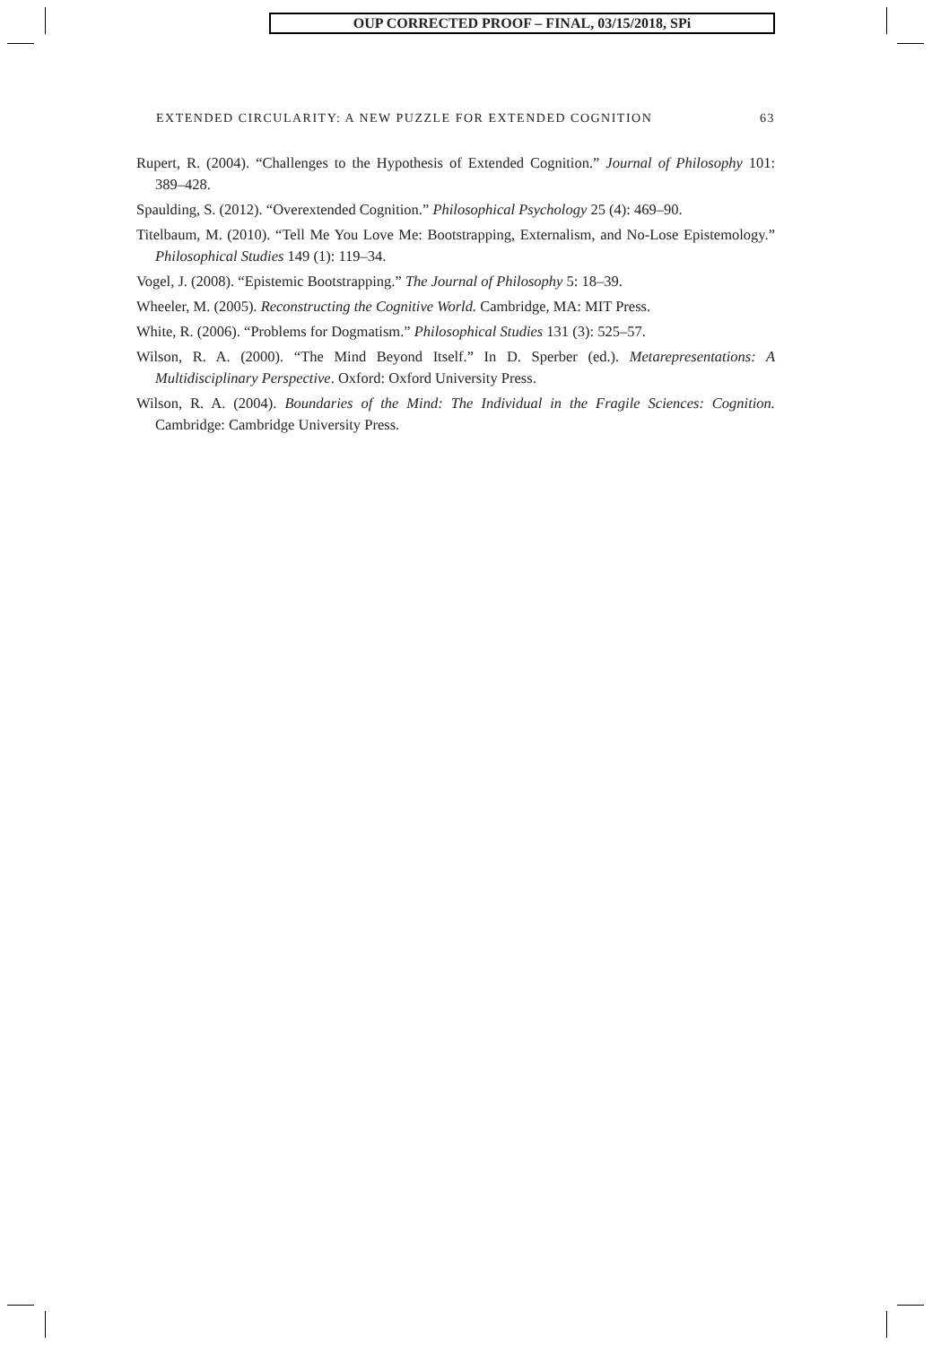OUP CORRECTED PROOF – FINAL, 03/15/2018, SPi
EXTENDED CIRCULARITY: A NEW PUZZLE FOR EXTENDED COGNITION 63
Rupert, R. (2004). “Challenges to the Hypothesis of Extended Cognition.” Journal of Philosophy 101: 389–428.
Spaulding, S. (2012). “Overextended Cognition.” Philosophical Psychology 25 (4): 469–90.
Titelbaum, M. (2010). “Tell Me You Love Me: Bootstrapping, Externalism, and No-Lose Epistemology.” Philosophical Studies 149 (1): 119–34.
Vogel, J. (2008). “Epistemic Bootstrapping.” The Journal of Philosophy 5: 18–39.
Wheeler, M. (2005). Reconstructing the Cognitive World. Cambridge, MA: MIT Press.
White, R. (2006). “Problems for Dogmatism.” Philosophical Studies 131 (3): 525–57.
Wilson, R. A. (2000). “The Mind Beyond Itself.” In D. Sperber (ed.). Metarepresentations: A Multidisciplinary Perspective. Oxford: Oxford University Press.
Wilson, R. A. (2004). Boundaries of the Mind: The Individual in the Fragile Sciences: Cognition. Cambridge: Cambridge University Press.